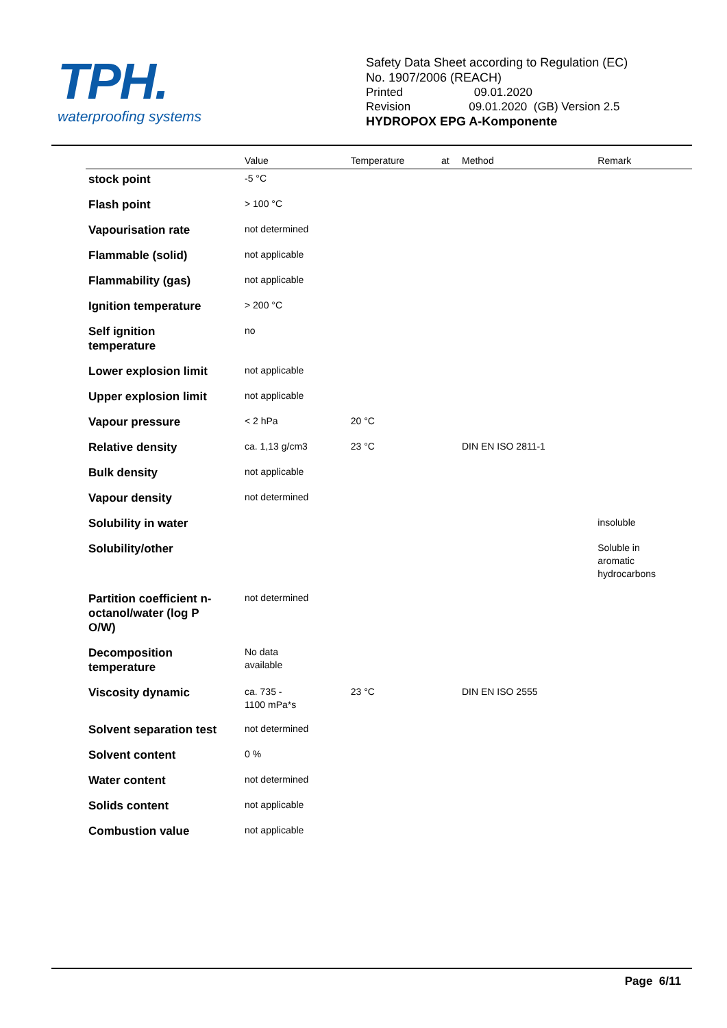TPH.
waterproofing systems
Safety Data Sheet according to Regulation (EC)
No. 1907/2006 (REACH)
Printed 09.01.2020
Revision 09.01.2020 (GB) Version 2.5
HYDROPOX EPG A-Komponente
| | Value | Temperature | at | Method | Remark |
| --- | --- | --- | --- | --- | --- |
| stock point | -5 °C | | | | |
| Flash point | > 100 °C | | | | |
| Vapourisation rate | not determined | | | | |
| Flammable (solid) | not applicable | | | | |
| Flammability (gas) | not applicable | | | | |
| Ignition temperature | > 200 °C | | | | |
| Self ignition temperature | no | | | | |
| Lower explosion limit | not applicable | | | | |
| Upper explosion limit | not applicable | | | | |
| Vapour pressure | < 2 hPa | 20 °C | | | |
| Relative density | ca. 1,13 g/cm3 | 23 °C | | DIN EN ISO 2811-1 | |
| Bulk density | not applicable | | | | |
| Vapour density | not determined | | | | |
| Solubility in water | | | | | insoluble |
| Solubility/other | | | | | Soluble in aromatic hydrocarbons |
| Partition coefficient n- octanol/water (log P O/W) | not determined | | | | |
| Decomposition temperature | No data available | | | | |
| Viscosity dynamic | ca. 735 - 1100 mPa*s | 23 °C | | DIN EN ISO 2555 | |
| Solvent separation test | not determined | | | | |
| Solvent content | 0 % | | | | |
| Water content | not determined | | | | |
| Solids content | not applicable | | | | |
| Combustion value | not applicable | | | | |
Page 6/11